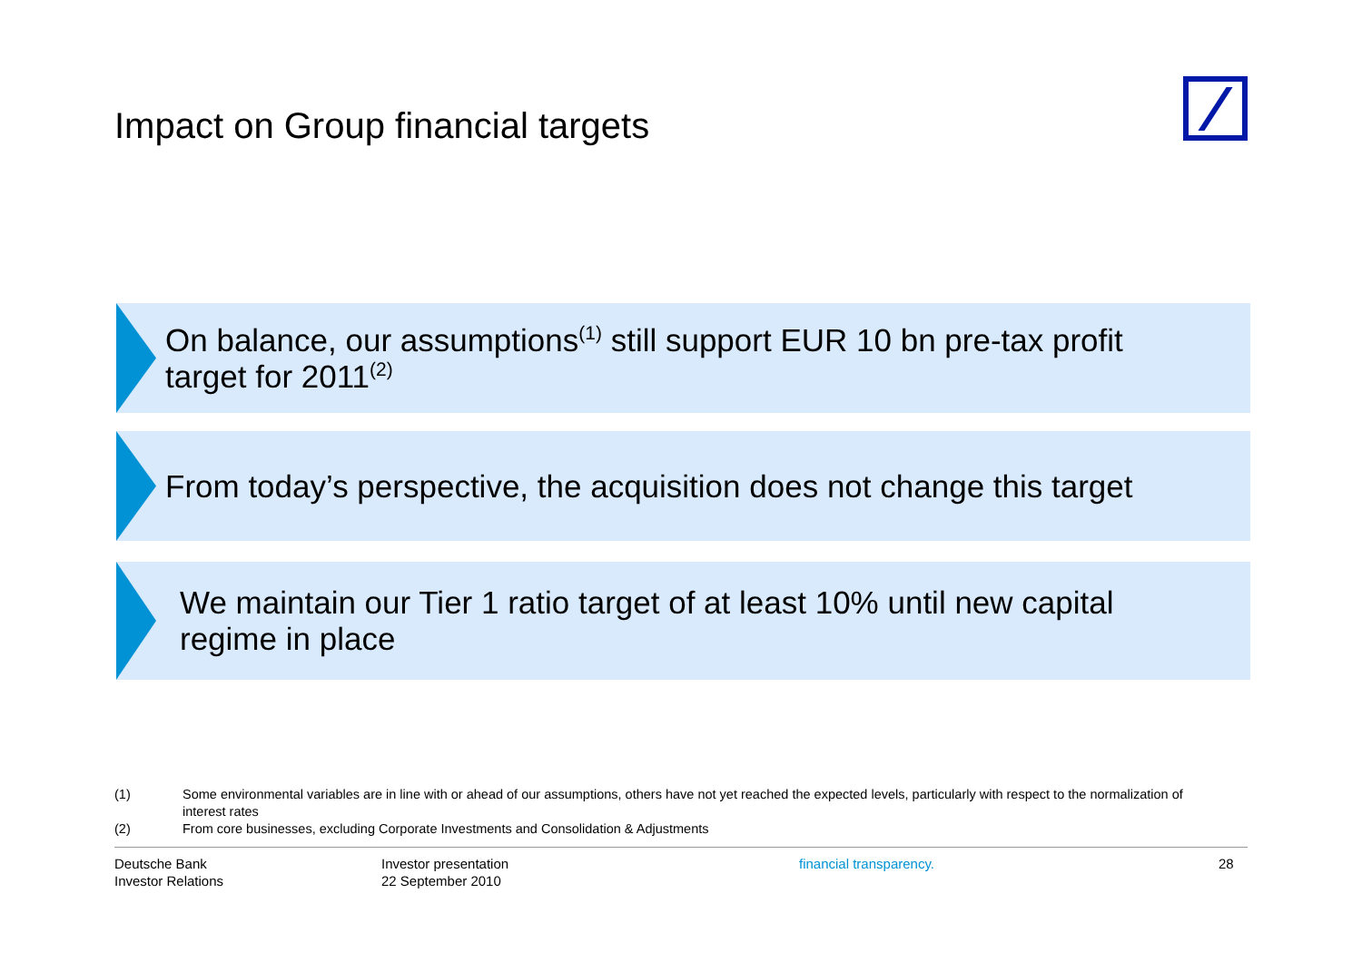Impact on Group financial targets
On balance, our assumptions<sup>(1)</sup> still support EUR 10 bn pre-tax profit
target for 2011<sup>(2)</sup>
From today’s perspective, the acquisition does not change this target
We maintain our Tier 1 ratio target of at least 10% until new capital
regime in place
(1) Some environmental variables are in line with or ahead of our assumptions, others have not yet reached the expected levels, particularly with respect to the normalization of interest rates
(2) From core businesses, excluding Corporate Investments and Consolidation & Adjustments
Deutsche Bank
Investor Relations
Investor presentation
22 September 2010
financial transparency. 28